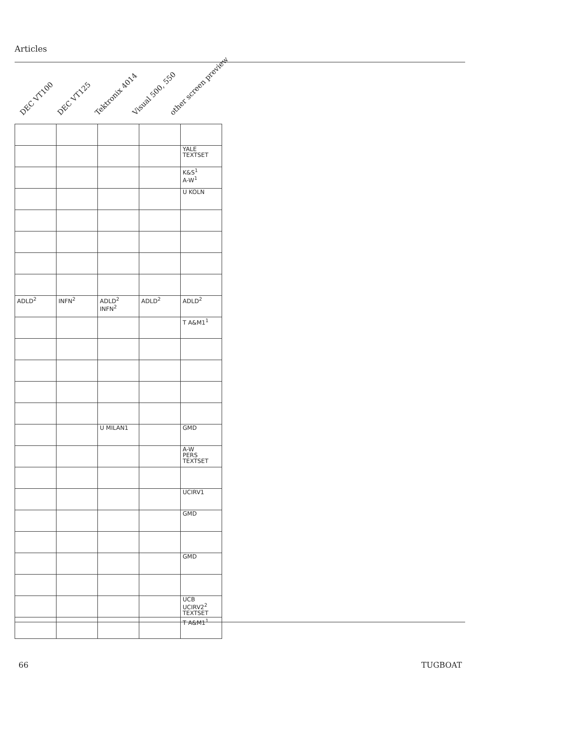Articles
DEC VT100
DEC VT125
Tektronix 4014
Visual 500, 550
other screen preview
| | | | | YALE TEXTSET |
| | | | | K&S<sup>1</sup> A-W<sup>1</sup> |
| | | | | U KOLN |
| ADLD<sup>2</sup> | INFN<sup>2</sup> | ADLD<sup>2</sup> INFN<sup>2</sup> | ADLD<sup>2</sup> | ADLD<sup>2</sup> |
| | | | | T A&M1<sup>1</sup> |
| | | U MILAN1 | | GMD |
| | | | | A-W PERS TEXTSET |
| | | | | UCIRV1 |
| | | | | GMD |
| | | | | GMD |
| | | | | UCB UCIRV2<sup>2</sup> TEXTSET |
| | | | | T A&M1<sup>1</sup> |
66 TUGBOAT